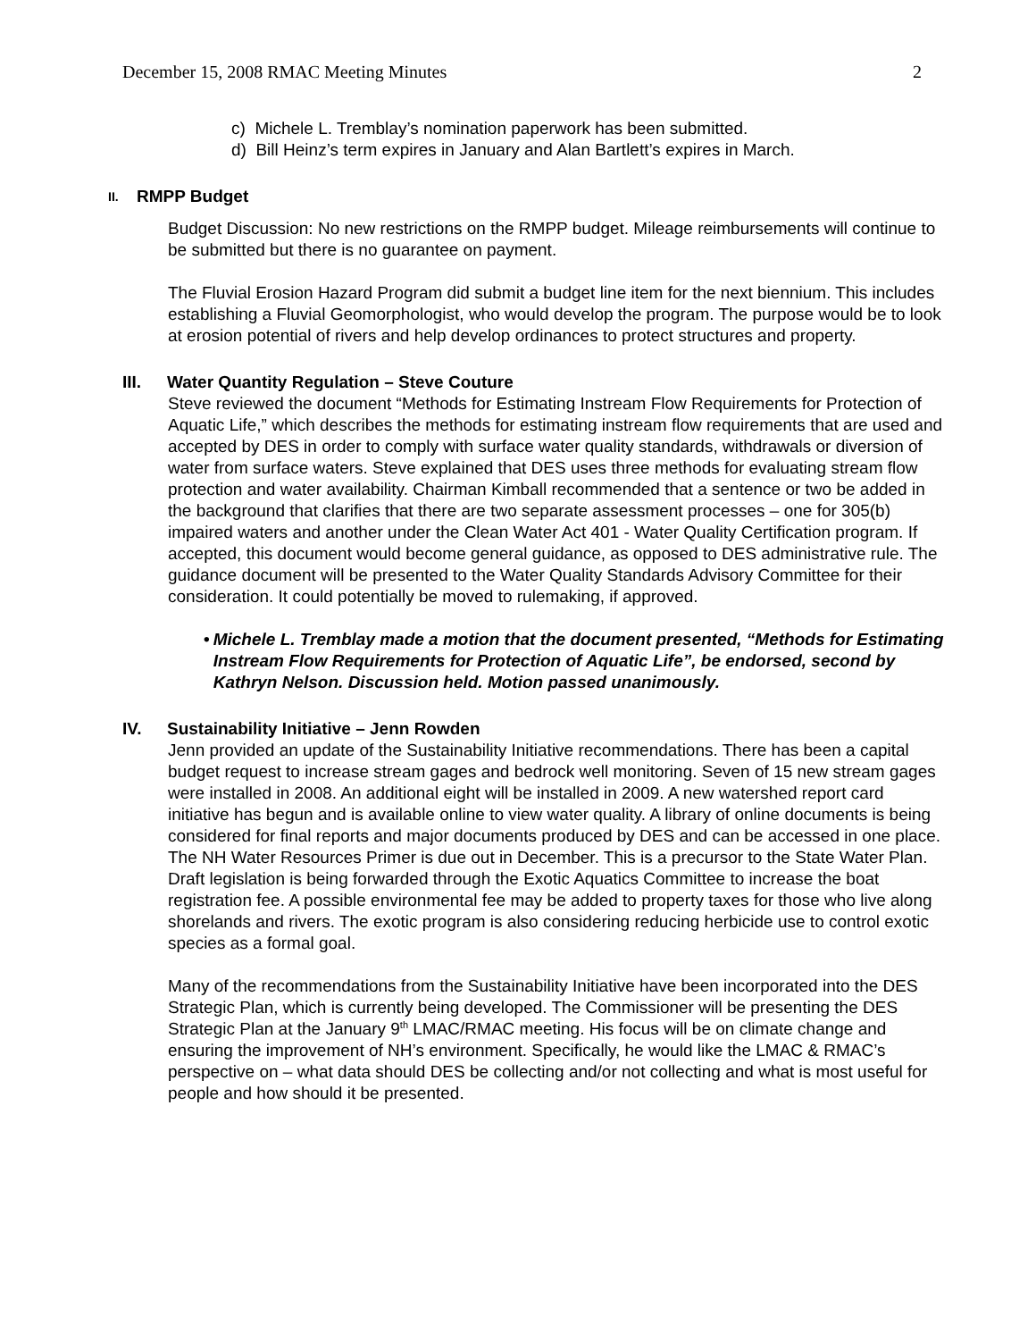December 15, 2008 RMAC Meeting Minutes 2
c) Michele L. Tremblay’s nomination paperwork has been submitted.
d) Bill Heinz’s term expires in January and Alan Bartlett’s expires in March.
II. RMPP Budget
Budget Discussion: No new restrictions on the RMPP budget. Mileage reimbursements will continue to be submitted but there is no guarantee on payment.
The Fluvial Erosion Hazard Program did submit a budget line item for the next biennium. This includes establishing a Fluvial Geomorphologist, who would develop the program. The purpose would be to look at erosion potential of rivers and help develop ordinances to protect structures and property.
III. Water Quantity Regulation – Steve Couture
Steve reviewed the document “Methods for Estimating Instream Flow Requirements for Protection of Aquatic Life,” which describes the methods for estimating instream flow requirements that are used and accepted by DES in order to comply with surface water quality standards, withdrawals or diversion of water from surface waters. Steve explained that DES uses three methods for evaluating stream flow protection and water availability. Chairman Kimball recommended that a sentence or two be added in the background that clarifies that there are two separate assessment processes – one for 305(b) impaired waters and another under the Clean Water Act 401 - Water Quality Certification program. If accepted, this document would become general guidance, as opposed to DES administrative rule. The guidance document will be presented to the Water Quality Standards Advisory Committee for their consideration. It could potentially be moved to rulemaking, if approved.
• Michele L. Tremblay made a motion that the document presented, “Methods for Estimating Instream Flow Requirements for Protection of Aquatic Life”, be endorsed, second by Kathryn Nelson. Discussion held. Motion passed unanimously.
IV. Sustainability Initiative – Jenn Rowden
Jenn provided an update of the Sustainability Initiative recommendations. There has been a capital budget request to increase stream gages and bedrock well monitoring. Seven of 15 new stream gages were installed in 2008. An additional eight will be installed in 2009. A new watershed report card initiative has begun and is available online to view water quality. A library of online documents is being considered for final reports and major documents produced by DES and can be accessed in one place. The NH Water Resources Primer is due out in December. This is a precursor to the State Water Plan. Draft legislation is being forwarded through the Exotic Aquatics Committee to increase the boat registration fee. A possible environmental fee may be added to property taxes for those who live along shorelands and rivers. The exotic program is also considering reducing herbicide use to control exotic species as a formal goal.
Many of the recommendations from the Sustainability Initiative have been incorporated into the DES Strategic Plan, which is currently being developed. The Commissioner will be presenting the DES Strategic Plan at the January 9<sup>th</sup> LMAC/RMAC meeting. His focus will be on climate change and ensuring the improvement of NH’s environment. Specifically, he would like the LMAC & RMAC’s perspective on – what data should DES be collecting and/or not collecting and what is most useful for people and how should it be presented.